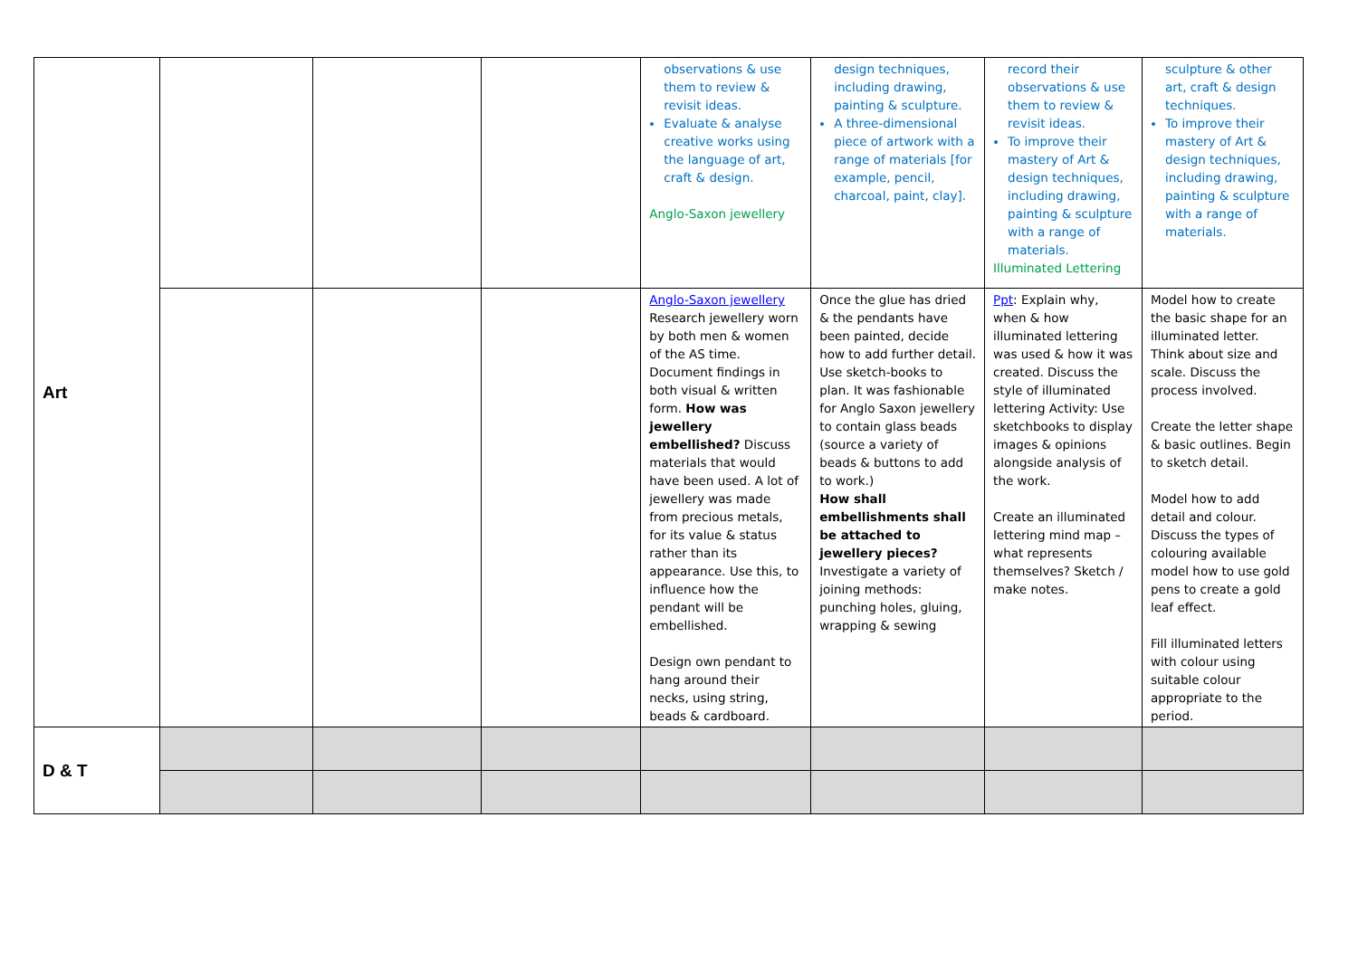| Art | | | | observations & use them to review & revisit ideas. Evaluate & analyse creative works using the language of art, craft & design. Anglo-Saxon jewellery | design techniques, including drawing, painting & sculpture. A three-dimensional piece of artwork with a range of materials [for example, pencil, charcoal, paint, clay]. | record their observations & use them to review & revisit ideas. To improve their mastery of Art & design techniques, including drawing, painting & sculpture with a range of materials. Illuminated Lettering | sculpture & other art, craft & design techniques. To improve their mastery of Art & design techniques, including drawing, painting & sculpture with a range of materials. |
| | | | | Anglo-Saxon jewellery Research jewellery worn by both men & women of the AS time. Document findings in both visual & written form. How was jewellery embellished? Discuss materials that would have been used. A lot of jewellery was made from precious metals, for its value & status rather than its appearance. Use this, to influence how the pendant will be embellished. Design own pendant to hang around their necks, using string, beads & cardboard. | Once the glue has dried & the pendants have been painted, decide how to add further detail. Use sketch-books to plan. It was fashionable for Anglo Saxon jewellery to contain glass beads (source a variety of beads & buttons to add to work.) How shall embellishments shall be attached to jewellery pieces? Investigate a variety of joining methods: punching holes, gluing, wrapping & sewing | Ppt : Explain why, when & how illuminated lettering was used & how it was created. Discuss the style of illuminated lettering Activity: Use sketchbooks to display images & opinions alongside analysis of the work. Create an illuminated lettering mind map – what represents themselves? Sketch / make notes. | Model how to create the basic shape for an illuminated letter. Think about size and scale. Discuss the process involved. Create the letter shape & basic outlines. Begin to sketch detail. Model how to add detail and colour. Discuss the types of colouring available model how to use gold pens to create a gold leaf effect. Fill illuminated letters with colour using suitable colour appropriate to the period. |
| D & T | | | | | | | |